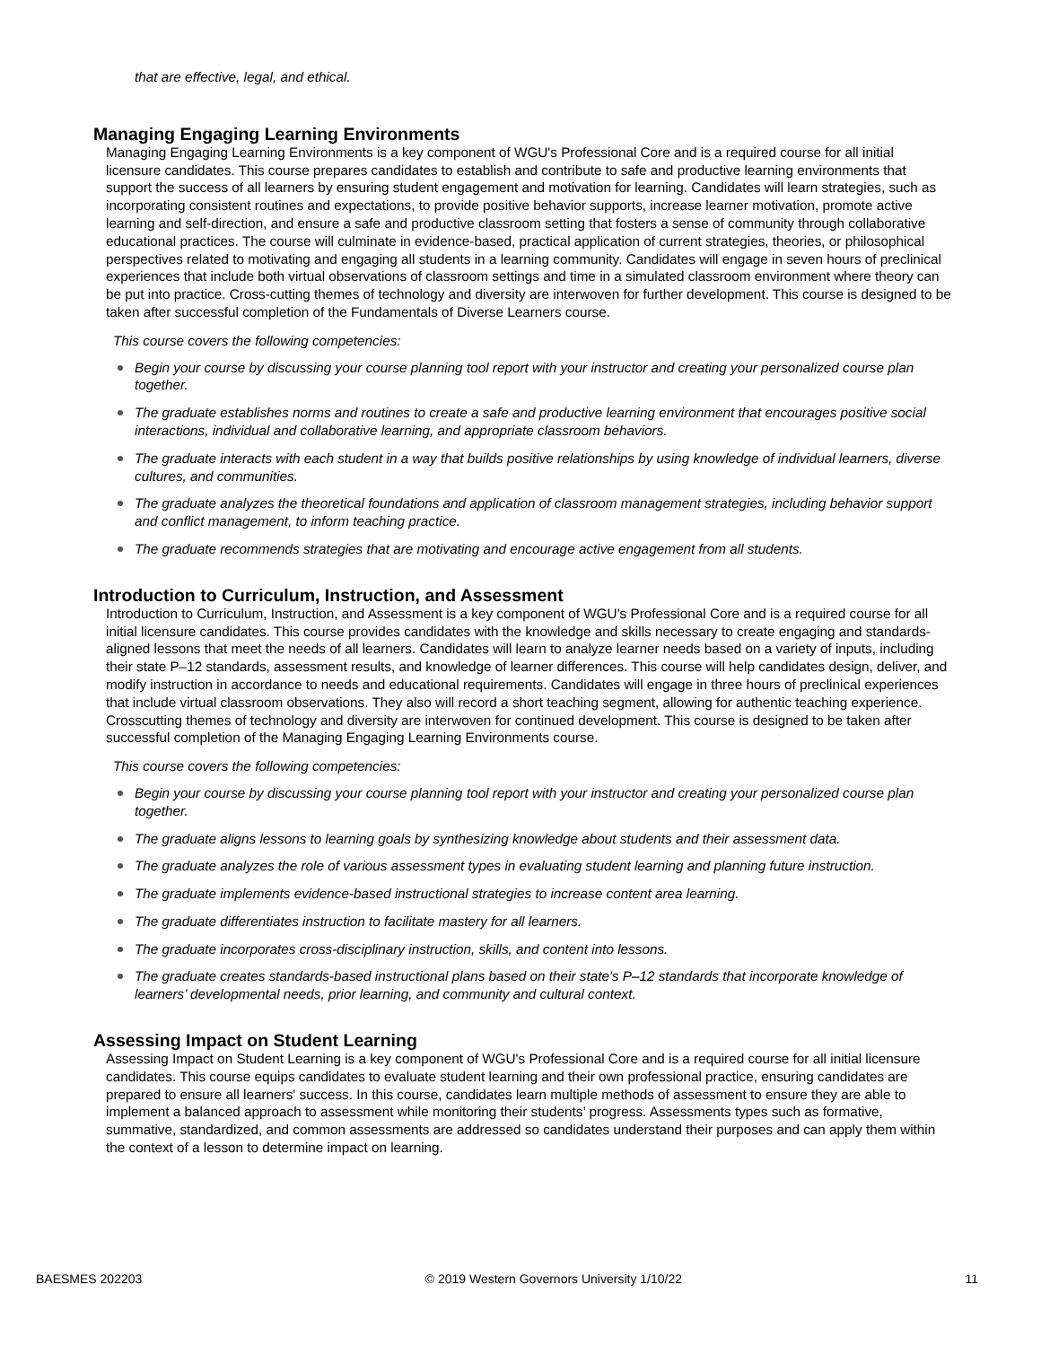that are effective, legal, and ethical.
Managing Engaging Learning Environments
Managing Engaging Learning Environments is a key component of WGU's Professional Core and is a required course for all initial licensure candidates. This course prepares candidates to establish and contribute to safe and productive learning environments that support the success of all learners by ensuring student engagement and motivation for learning. Candidates will learn strategies, such as incorporating consistent routines and expectations, to provide positive behavior supports, increase learner motivation, promote active learning and self-direction, and ensure a safe and productive classroom setting that fosters a sense of community through collaborative educational practices. The course will culminate in evidence-based, practical application of current strategies, theories, or philosophical perspectives related to motivating and engaging all students in a learning community. Candidates will engage in seven hours of preclinical experiences that include both virtual observations of classroom settings and time in a simulated classroom environment where theory can be put into practice. Cross-cutting themes of technology and diversity are interwoven for further development. This course is designed to be taken after successful completion of the Fundamentals of Diverse Learners course.
This course covers the following competencies:
Begin your course by discussing your course planning tool report with your instructor and creating your personalized course plan together.
The graduate establishes norms and routines to create a safe and productive learning environment that encourages positive social interactions, individual and collaborative learning, and appropriate classroom behaviors.
The graduate interacts with each student in a way that builds positive relationships by using knowledge of individual learners, diverse cultures, and communities.
The graduate analyzes the theoretical foundations and application of classroom management strategies, including behavior support and conflict management, to inform teaching practice.
The graduate recommends strategies that are motivating and encourage active engagement from all students.
Introduction to Curriculum, Instruction, and Assessment
Introduction to Curriculum, Instruction, and Assessment is a key component of WGU's Professional Core and is a required course for all initial licensure candidates. This course provides candidates with the knowledge and skills necessary to create engaging and standards-aligned lessons that meet the needs of all learners. Candidates will learn to analyze learner needs based on a variety of inputs, including their state P–12 standards, assessment results, and knowledge of learner differences. This course will help candidates design, deliver, and modify instruction in accordance to needs and educational requirements. Candidates will engage in three hours of preclinical experiences that include virtual classroom observations. They also will record a short teaching segment, allowing for authentic teaching experience. Crosscutting themes of technology and diversity are interwoven for continued development. This course is designed to be taken after successful completion of the Managing Engaging Learning Environments course.
This course covers the following competencies:
Begin your course by discussing your course planning tool report with your instructor and creating your personalized course plan together.
The graduate aligns lessons to learning goals by synthesizing knowledge about students and their assessment data.
The graduate analyzes the role of various assessment types in evaluating student learning and planning future instruction.
The graduate implements evidence-based instructional strategies to increase content area learning.
The graduate differentiates instruction to facilitate mastery for all learners.
The graduate incorporates cross-disciplinary instruction, skills, and content into lessons.
The graduate creates standards-based instructional plans based on their state's P–12 standards that incorporate knowledge of learners’ developmental needs, prior learning, and community and cultural context.
Assessing Impact on Student Learning
Assessing Impact on Student Learning is a key component of WGU's Professional Core and is a required course for all initial licensure candidates. This course equips candidates to evaluate student learning and their own professional practice, ensuring candidates are prepared to ensure all learners' success. In this course, candidates learn multiple methods of assessment to ensure they are able to implement a balanced approach to assessment while monitoring their students’ progress. Assessments types such as formative, summative, standardized, and common assessments are addressed so candidates understand their purposes and can apply them within the context of a lesson to determine impact on learning.
BAESMES 202203 © 2019 Western Governors University 1/10/22 11